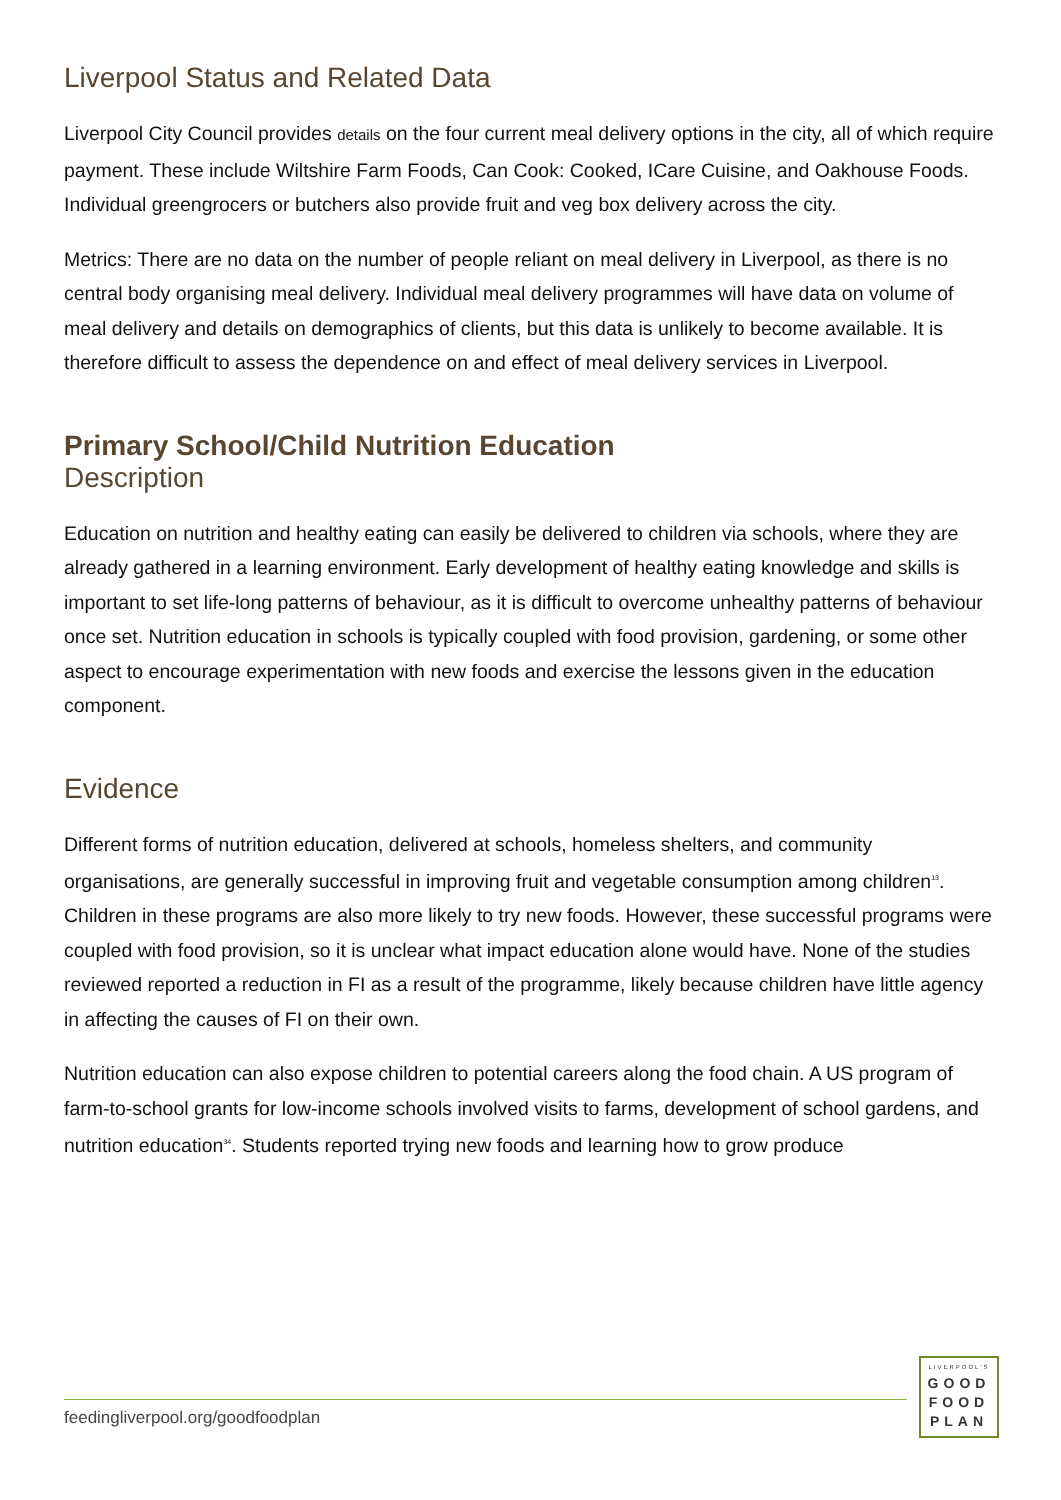Liverpool Status and Related Data
Liverpool City Council provides details on the four current meal delivery options in the city, all of which require payment. These include Wiltshire Farm Foods, Can Cook: Cooked, ICare Cuisine, and Oakhouse Foods. Individual greengrocers or butchers also provide fruit and veg box delivery across the city.
Metrics: There are no data on the number of people reliant on meal delivery in Liverpool, as there is no central body organising meal delivery. Individual meal delivery programmes will have data on volume of meal delivery and details on demographics of clients, but this data is unlikely to become available. It is therefore difficult to assess the dependence on and effect of meal delivery services in Liverpool.
Primary School/Child Nutrition Education
Description
Education on nutrition and healthy eating can easily be delivered to children via schools, where they are already gathered in a learning environment. Early development of healthy eating knowledge and skills is important to set life-long patterns of behaviour, as it is difficult to overcome unhealthy patterns of behaviour once set. Nutrition education in schools is typically coupled with food provision, gardening, or some other aspect to encourage experimentation with new foods and exercise the lessons given in the education component.
Evidence
Different forms of nutrition education, delivered at schools, homeless shelters, and community organisations, are generally successful in improving fruit and vegetable consumption among children<sup>13</sup>. Children in these programs are also more likely to try new foods. However, these successful programs were coupled with food provision, so it is unclear what impact education alone would have. None of the studies reviewed reported a reduction in FI as a result of the programme, likely because children have little agency in affecting the causes of FI on their own.
Nutrition education can also expose children to potential careers along the food chain. A US program of farm-to-school grants for low-income schools involved visits to farms, development of school gardens, and nutrition education<sup>34</sup>. Students reported trying new foods and learning how to grow produce
feedingliverpool.org/goodfoodplan
LIVERPOOL'S
GOOD
FOOD
PLAN